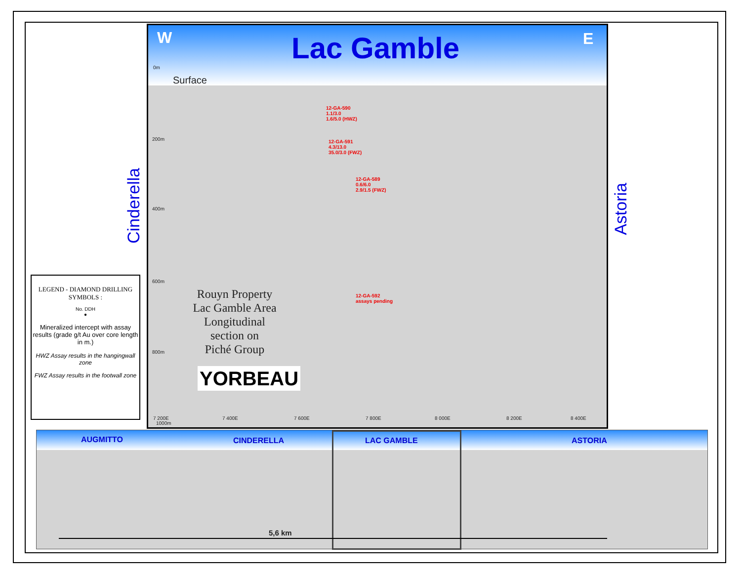W Lac Gamble E
Surface
0m
200m
400m
600m
800m
12-GA-590
1.1/3.0
1.6/5.0 (HWZ)
12-GA-591
4.3/13.0
35.0/3.0 (FWZ)
12-GA-589
0.6/6.0
2.9/1.5 (FWZ)
12-GA-592
assays pending
Rouyn Property
Lac Gamble Area
Longitudinal section on
Piché Group
YORBEAU
7 200E 7 400E 7 600E 7 800E 8 000E 8 200E 8 400E
1000m
Cinderella
Astoria
LEGEND - DIAMOND DRILLING SYMBOLS :
No. DDH
●
Mineralized intercept with assay results (grade g/t Au over core length in m.)
HWZ Assay results in the hangingwall zone
FWZ Assay results in the footwall zone
AUGMITTO CINDERELLA LAC GAMBLE ASTORIA
5,6 km